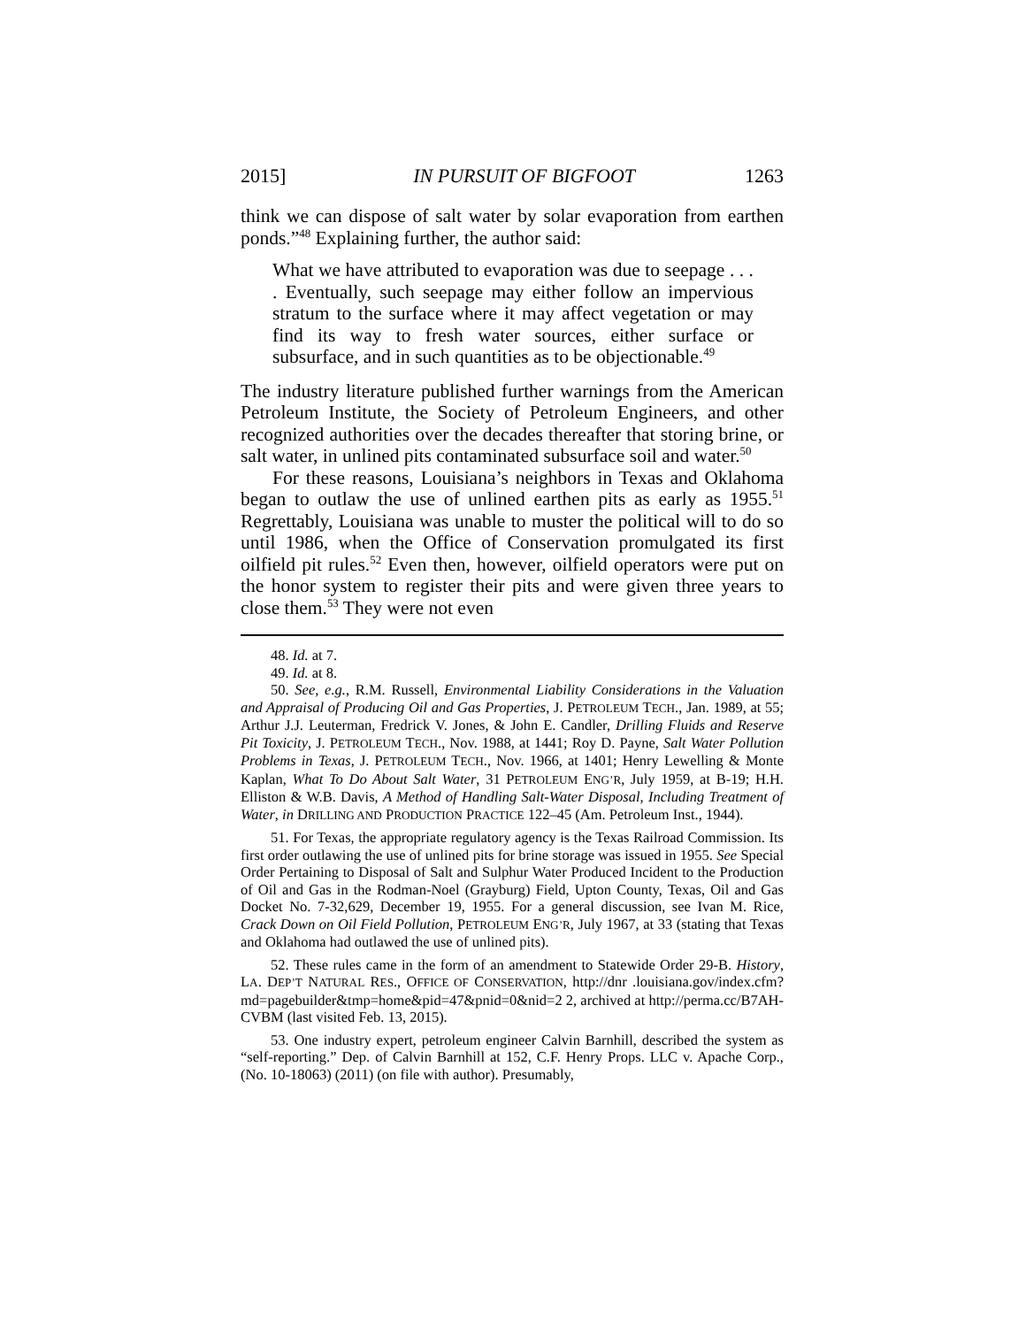2015] IN PURSUIT OF BIGFOOT 1263
think we can dispose of salt water by solar evaporation from earthen ponds.”<sup>48</sup> Explaining further, the author said:
What we have attributed to evaporation was due to seepage . . . . Eventually, such seepage may either follow an impervious stratum to the surface where it may affect vegetation or may find its way to fresh water sources, either surface or subsurface, and in such quantities as to be objectionable.<sup>49</sup>
The industry literature published further warnings from the American Petroleum Institute, the Society of Petroleum Engineers, and other recognized authorities over the decades thereafter that storing brine, or salt water, in unlined pits contaminated subsurface soil and water.<sup>50</sup>
For these reasons, Louisiana’s neighbors in Texas and Oklahoma began to outlaw the use of unlined earthen pits as early as 1955.<sup>51</sup> Regrettably, Louisiana was unable to muster the political will to do so until 1986, when the Office of Conservation promulgated its first oilfield pit rules.<sup>52</sup> Even then, however, oilfield operators were put on the honor system to register their pits and were given three years to close them.<sup>53</sup> They were not even
48. Id. at 7.
49. Id. at 8.
50. See, e.g., R.M. Russell, Environmental Liability Considerations in the Valuation and Appraisal of Producing Oil and Gas Properties, J. PETROLEUM TECH., Jan. 1989, at 55; Arthur J.J. Leuterman, Fredrick V. Jones, & John E. Candler, Drilling Fluids and Reserve Pit Toxicity, J. PETROLEUM TECH., Nov. 1988, at 1441; Roy D. Payne, Salt Water Pollution Problems in Texas, J. PETROLEUM TECH., Nov. 1966, at 1401; Henry Lewelling & Monte Kaplan, What To Do About Salt Water, 31 PETROLEUM ENG’R, July 1959, at B-19; H.H. Elliston & W.B. Davis, A Method of Handling Salt-Water Disposal, Including Treatment of Water, in DRILLING AND PRODUCTION PRACTICE 122–45 (Am. Petroleum Inst., 1944).
51. For Texas, the appropriate regulatory agency is the Texas Railroad Commission. Its first order outlawing the use of unlined pits for brine storage was issued in 1955. See Special Order Pertaining to Disposal of Salt and Sulphur Water Produced Incident to the Production of Oil and Gas in the Rodman-Noel (Grayburg) Field, Upton County, Texas, Oil and Gas Docket No. 7-32,629, December 19, 1955. For a general discussion, see Ivan M. Rice, Crack Down on Oil Field Pollution, PETROLEUM ENG’R, July 1967, at 33 (stating that Texas and Oklahoma had outlawed the use of unlined pits).
52. These rules came in the form of an amendment to Statewide Order 29-B. History, LA. DEP’T NATURAL RES., OFFICE OF CONSERVATION, http://dnr .louisiana.gov/index.cfm?md=pagebuilder&tmp=home&pid=47&pnid=0&nid=2 2, archived at http://perma.cc/B7AH-CVBM (last visited Feb. 13, 2015).
53. One industry expert, petroleum engineer Calvin Barnhill, described the system as “self-reporting.” Dep. of Calvin Barnhill at 152, C.F. Henry Props. LLC v. Apache Corp., (No. 10-18063) (2011) (on file with author). Presumably,